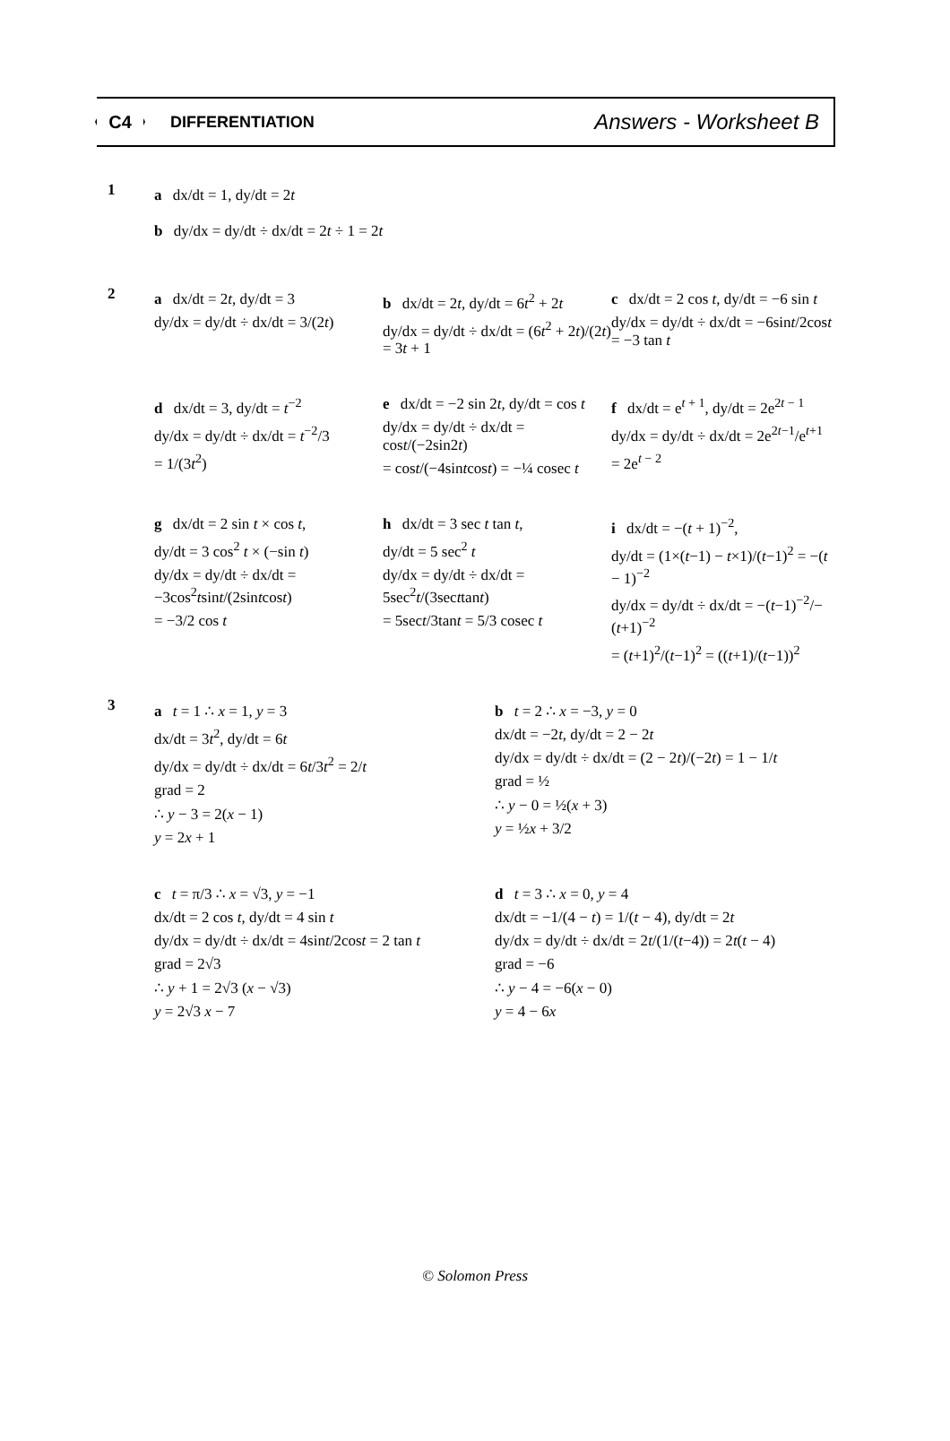C4
DIFFERENTIATION
Answers - Worksheet B
1
a dx/dt = 1, dy/dt = 2t
b dy/dx = dy/dt ÷ dx/dt = 2t ÷ 1 = 2t
2
a dx/dt = 2t, dy/dt = 3
dy/dx = dy/dt ÷ dx/dt = 3/(2t)
b dx/dt = 2t, dy/dt = 6t<sup>2</sup> + 2t
dy/dx = dy/dt ÷ dx/dt = (6t<sup>2</sup> + 2t)/(2t) = 3t + 1
c dx/dt = 2 cos t, dy/dt = −6 sin t
dy/dx = dy/dt ÷ dx/dt = −6sint/2cost = −3 tan t
d dx/dt = 3, dy/dt = t<sup>−2</sup>
dy/dx = dy/dt ÷ dx/dt = t<sup>−2</sup>/3
= 1/(3t<sup>2</sup>)
e dx/dt = −2 sin 2t, dy/dt = cos t
dy/dx = dy/dt ÷ dx/dt = cost/(−2sin2t)
= cost/(−4sintcost) = −¼ cosec t
f dx/dt = e<sup>t + 1</sup>, dy/dt = 2e<sup>2t − 1</sup>
dy/dx = dy/dt ÷ dx/dt = 2e<sup>2t−1</sup>/e<sup>t+1</sup>
= 2e<sup>t − 2</sup>
g dx/dt = 2 sin t × cos t,
dy/dt = 3 cos<sup>2</sup> t × (−sin t)
dy/dx = dy/dt ÷ dx/dt = −3cos<sup>2</sup>tsint/(2sintcost)
= −3/2 cos t
h dx/dt = 3 sec t tan t,
dy/dt = 5 sec<sup>2</sup> t
dy/dx = dy/dt ÷ dx/dt = 5sec<sup>2</sup>t/(3secttant)
= 5sect/3tant = 5/3 cosec t
i dx/dt = −(t + 1)<sup>−2</sup>,
dy/dt = (1×(t−1) − t×1)/(t−1)<sup>2</sup> = −(t − 1)<sup>−2</sup>
dy/dx = dy/dt ÷ dx/dt = −(t−1)<sup>−2</sup>/−(t+1)<sup>−2</sup>
= (t+1)<sup>2</sup>/(t−1)<sup>2</sup> = ((t+1)/(t−1))<sup>2</sup>
3
a t = 1 ∴ x = 1, y = 3
dx/dt = 3t<sup>2</sup>, dy/dt = 6t
dy/dx = dy/dt ÷ dx/dt = 6t/3t<sup>2</sup> = 2/t
grad = 2
∴ y − 3 = 2(x − 1)
y = 2x + 1
b t = 2 ∴ x = −3, y = 0
dx/dt = −2t, dy/dt = 2 − 2t
dy/dx = dy/dt ÷ dx/dt = (2 − 2t)/(−2t) = 1 − 1/t
grad = ½
∴ y − 0 = ½(x + 3)
y = ½x + 3/2
c t = π/3 ∴ x = √3, y = −1
dx/dt = 2 cos t, dy/dt = 4 sin t
dy/dx = dy/dt ÷ dx/dt = 4sint/2cost = 2 tan t
grad = 2√3
∴ y + 1 = 2√3 (x − √3)
y = 2√3 x − 7
d t = 3 ∴ x = 0, y = 4
dx/dt = −1/(4 − t) = 1/(t − 4), dy/dt = 2t
dy/dx = dy/dt ÷ dx/dt = 2t/(1/(t−4)) = 2t(t − 4)
grad = −6
∴ y − 4 = −6(x − 0)
y = 4 − 6x
© Solomon Press